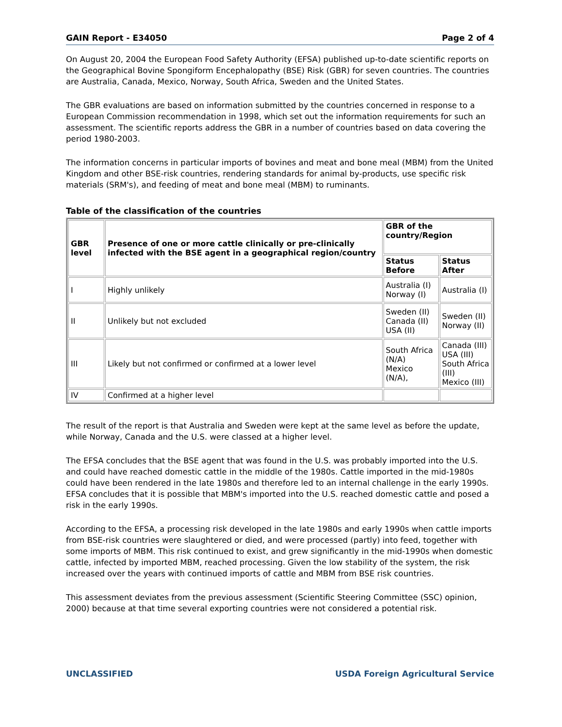GAIN Report - E34050 Page 2 of 4
On August 20, 2004 the European Food Safety Authority (EFSA) published up-to-date scientific reports on the Geographical Bovine Spongiform Encephalopathy (BSE) Risk (GBR) for seven countries. The countries are Australia, Canada, Mexico, Norway, South Africa, Sweden and the United States.
The GBR evaluations are based on information submitted by the countries concerned in response to a European Commission recommendation in 1998, which set out the information requirements for such an assessment. The scientific reports address the GBR in a number of countries based on data covering the period 1980-2003.
The information concerns in particular imports of bovines and meat and bone meal (MBM) from the United Kingdom and other BSE-risk countries, rendering standards for animal by-products, use specific risk materials (SRM's), and feeding of meat and bone meal (MBM) to ruminants.
Table of the classification of the countries
| GBR level | Presence of one or more cattle clinically or pre-clinically infected with the BSE agent in a geographical region/country | GBR of the country/Region | |
| --- | --- | --- | --- |
| | | Status Before | Status After |
| I | Highly unlikely | Australia (I) Norway (I) | Australia (I) |
| II | Unlikely but not excluded | Sweden (II) Canada (II) USA (II) | Sweden (II) Norway (II) |
| III | Likely but not confirmed or confirmed at a lower level | South Africa (N/A) Mexico (N/A), | Canada (III) USA (III) South Africa (III) Mexico (III) |
| IV | Confirmed at a higher level | | |
The result of the report is that Australia and Sweden were kept at the same level as before the update, while Norway, Canada and the U.S. were classed at a higher level.
The EFSA concludes that the BSE agent that was found in the U.S. was probably imported into the U.S. and could have reached domestic cattle in the middle of the 1980s. Cattle imported in the mid-1980s could have been rendered in the late 1980s and therefore led to an internal challenge in the early 1990s. EFSA concludes that it is possible that MBM's imported into the U.S. reached domestic cattle and posed a risk in the early 1990s.
According to the EFSA, a processing risk developed in the late 1980s and early 1990s when cattle imports from BSE-risk countries were slaughtered or died, and were processed (partly) into feed, together with some imports of MBM. This risk continued to exist, and grew significantly in the mid-1990s when domestic cattle, infected by imported MBM, reached processing. Given the low stability of the system, the risk increased over the years with continued imports of cattle and MBM from BSE risk countries.
This assessment deviates from the previous assessment (Scientific Steering Committee (SSC) opinion, 2000) because at that time several exporting countries were not considered a potential risk.
UNCLASSIFIED USDA Foreign Agricultural Service